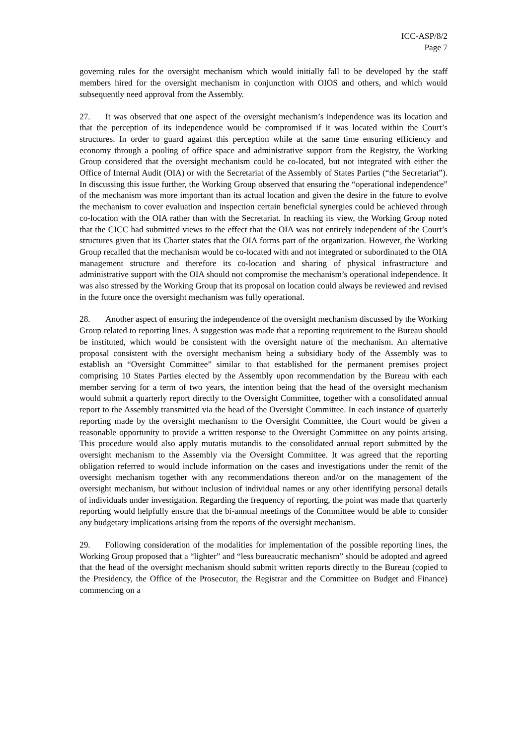ICC-ASP/8/2
Page 7
governing rules for the oversight mechanism which would initially fall to be developed by the staff members hired for the oversight mechanism in conjunction with OIOS and others, and which would subsequently need approval from the Assembly.
27. It was observed that one aspect of the oversight mechanism’s independence was its location and that the perception of its independence would be compromised if it was located within the Court’s structures. In order to guard against this perception while at the same time ensuring efficiency and economy through a pooling of office space and administrative support from the Registry, the Working Group considered that the oversight mechanism could be co-located, but not integrated with either the Office of Internal Audit (OIA) or with the Secretariat of the Assembly of States Parties (“the Secretariat”). In discussing this issue further, the Working Group observed that ensuring the “operational independence” of the mechanism was more important than its actual location and given the desire in the future to evolve the mechanism to cover evaluation and inspection certain beneficial synergies could be achieved through co-location with the OIA rather than with the Secretariat. In reaching its view, the Working Group noted that the CICC had submitted views to the effect that the OIA was not entirely independent of the Court’s structures given that its Charter states that the OIA forms part of the organization. However, the Working Group recalled that the mechanism would be co-located with and not integrated or subordinated to the OIA management structure and therefore its co-location and sharing of physical infrastructure and administrative support with the OIA should not compromise the mechanism’s operational independence. It was also stressed by the Working Group that its proposal on location could always be reviewed and revised in the future once the oversight mechanism was fully operational.
28. Another aspect of ensuring the independence of the oversight mechanism discussed by the Working Group related to reporting lines. A suggestion was made that a reporting requirement to the Bureau should be instituted, which would be consistent with the oversight nature of the mechanism. An alternative proposal consistent with the oversight mechanism being a subsidiary body of the Assembly was to establish an “Oversight Committee” similar to that established for the permanent premises project comprising 10 States Parties elected by the Assembly upon recommendation by the Bureau with each member serving for a term of two years, the intention being that the head of the oversight mechanism would submit a quarterly report directly to the Oversight Committee, together with a consolidated annual report to the Assembly transmitted via the head of the Oversight Committee. In each instance of quarterly reporting made by the oversight mechanism to the Oversight Committee, the Court would be given a reasonable opportunity to provide a written response to the Oversight Committee on any points arising. This procedure would also apply mutatis mutandis to the consolidated annual report submitted by the oversight mechanism to the Assembly via the Oversight Committee. It was agreed that the reporting obligation referred to would include information on the cases and investigations under the remit of the oversight mechanism together with any recommendations thereon and/or on the management of the oversight mechanism, but without inclusion of individual names or any other identifying personal details of individuals under investigation. Regarding the frequency of reporting, the point was made that quarterly reporting would helpfully ensure that the bi-annual meetings of the Committee would be able to consider any budgetary implications arising from the reports of the oversight mechanism.
29. Following consideration of the modalities for implementation of the possible reporting lines, the Working Group proposed that a “lighter” and “less bureaucratic mechanism” should be adopted and agreed that the head of the oversight mechanism should submit written reports directly to the Bureau (copied to the Presidency, the Office of the Prosecutor, the Registrar and the Committee on Budget and Finance) commencing on a